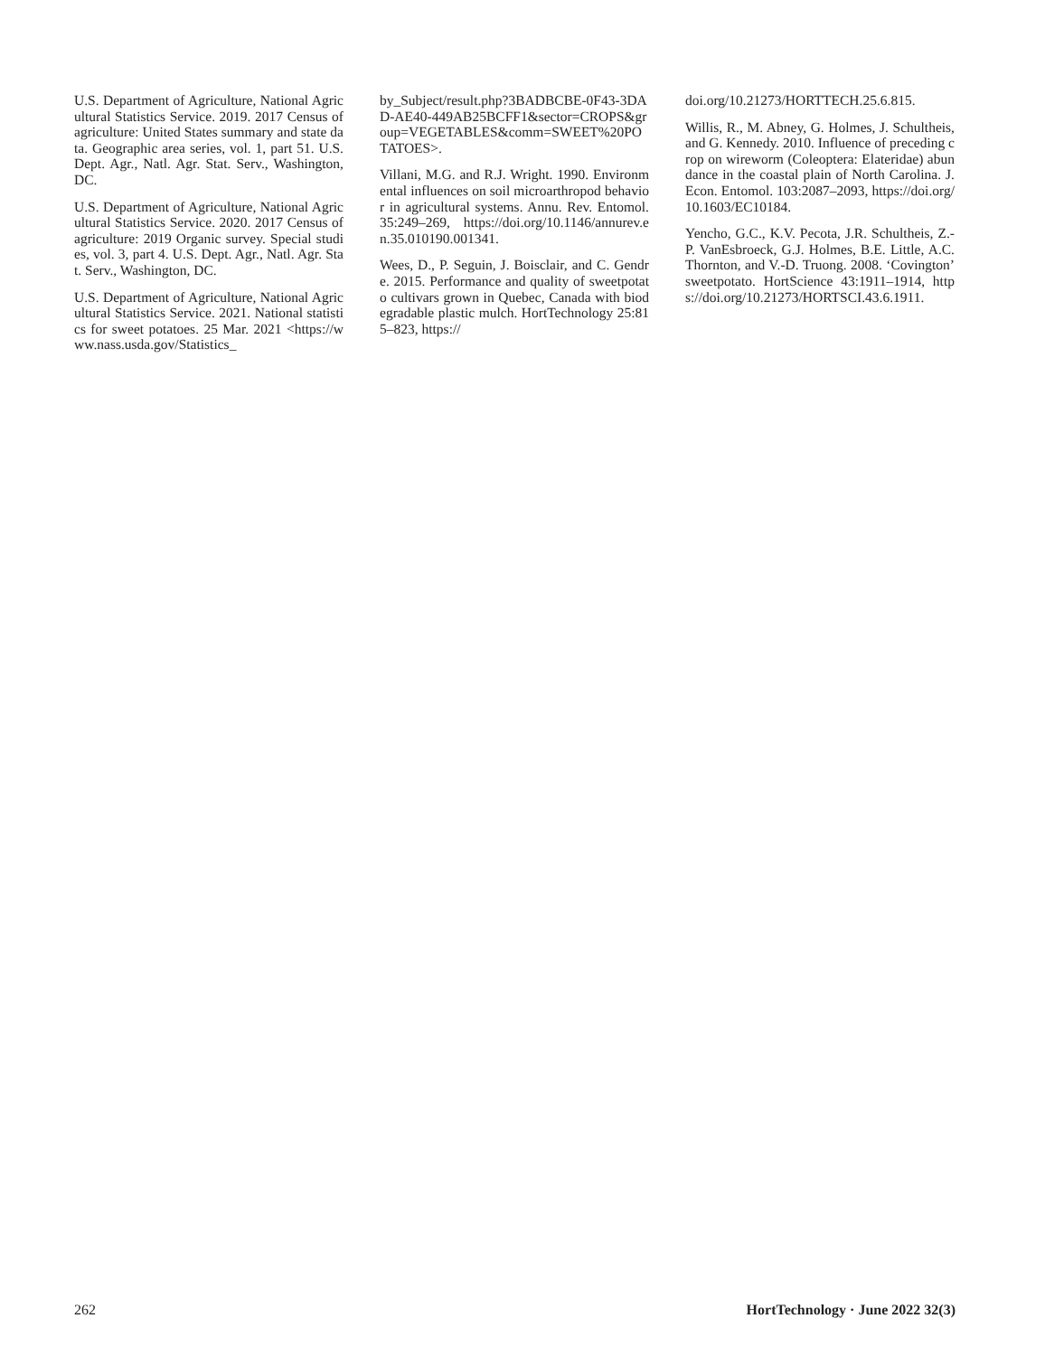U.S. Department of Agriculture, National Agricultural Statistics Service. 2019. 2017 Census of agriculture: United States summary and state data. Geographic area series, vol. 1, part 51. U.S. Dept. Agr., Natl. Agr. Stat. Serv., Washington, DC.
U.S. Department of Agriculture, National Agricultural Statistics Service. 2020. 2017 Census of agriculture: 2019 Organic survey. Special studies, vol. 3, part 4. U.S. Dept. Agr., Natl. Agr. Stat. Serv., Washington, DC.
U.S. Department of Agriculture, National Agricultural Statistics Service. 2021. National statistics for sweet potatoes. 25 Mar. 2021 <https://www.nass.usda.gov/Statistics_
by_Subject/result.php?3BADBCBE-0F43-3DAD-AE40-449AB25BCFF1&sector=CROPS&group=VEGETABLES&comm=SWEET%20POTATOES>.
Villani, M.G. and R.J. Wright. 1990. Environmental influences on soil microarthropod behavior in agricultural systems. Annu. Rev. Entomol. 35:249–269, https://doi.org/10.1146/annurev.en.35.010190.001341.
Wees, D., P. Seguin, J. Boisclair, and C. Gendre. 2015. Performance and quality of sweetpotato cultivars grown in Quebec, Canada with biodegradable plastic mulch. HortTechnology 25:815–823, https://
doi.org/10.21273/HORTTECH.25.6.815.
Willis, R., M. Abney, G. Holmes, J. Schultheis, and G. Kennedy. 2010. Influence of preceding crop on wireworm (Coleoptera: Elateridae) abundance in the coastal plain of North Carolina. J. Econ. Entomol. 103:2087–2093, https://doi.org/10.1603/EC10184.
Yencho, G.C., K.V. Pecota, J.R. Schultheis, Z.-P. VanEsbroeck, G.J. Holmes, B.E. Little, A.C. Thornton, and V.-D. Truong. 2008. ‘Covington’ sweetpotato. HortScience 43:1911–1914, https://doi.org/10.21273/HORTSCI.43.6.1911.
262 HortTechnology · June 2022 32(3)